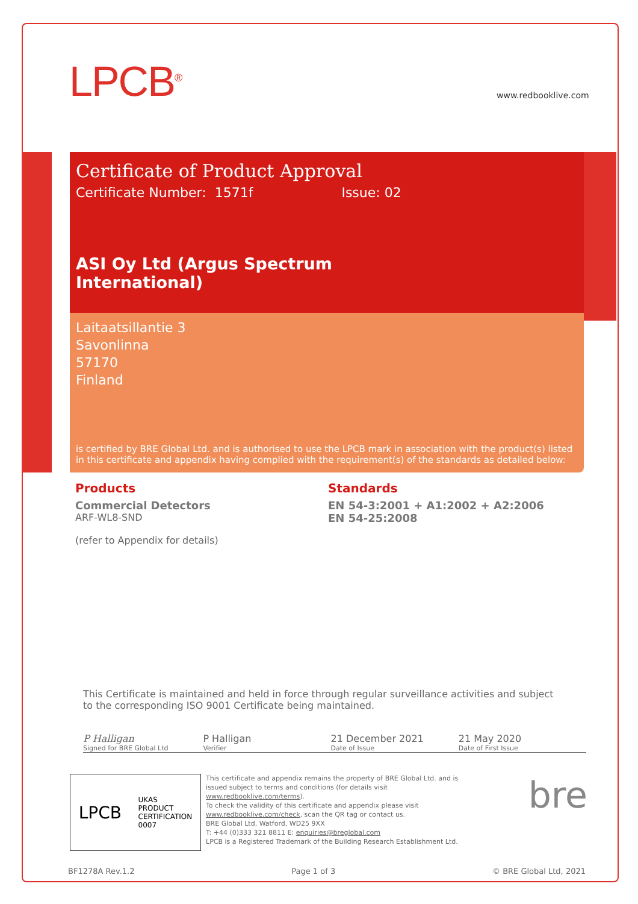LPCB<sup>®</sup> www.redbooklive.com
Certificate of Product Approval
Certificate Number: 1571f Issue: 02
ASI Oy Ltd (Argus Spectrum
International)
Laitaatsillantie 3
Savonlinna
57170
Finland
is certified by BRE Global Ltd. and is authorised to use the LPCB mark in association with the product(s) listed in this certificate and appendix having complied with the requirement(s) of the standards as detailed below:
Products
Commercial Detectors
ARF-WL8-SND
(refer to Appendix for details)
Standards
EN 54-3:2001 + A1:2002 + A2:2006
EN 54-25:2008
This Certificate is maintained and held in force through regular surveillance activities and subject to the corresponding ISO 9001 Certificate being maintained.
P Halligan
Signed for BRE Global Ltd
P Halligan
Verifier
21 December 2021
Date of Issue
21 May 2020
Date of First Issue
LPCB UKAS
PRODUCT
CERTIFICATION
0007
This certificate and appendix remains the property of BRE Global Ltd. and is issued subject to terms and conditions (for details visit www.redbooklive.com/terms).
To check the validity of this certificate and appendix please visit www.redbooklive.com/check, scan the QR tag or contact us.
BRE Global Ltd, Watford, WD25 9XX
T: +44 (0)333 321 8811 E: enquiries@breglobal.com
LPCB is a Registered Trademark of the Building Research Establishment Ltd.
bre
BF1278A Rev.1.2 Page 1 of 3 © BRE Global Ltd, 2021